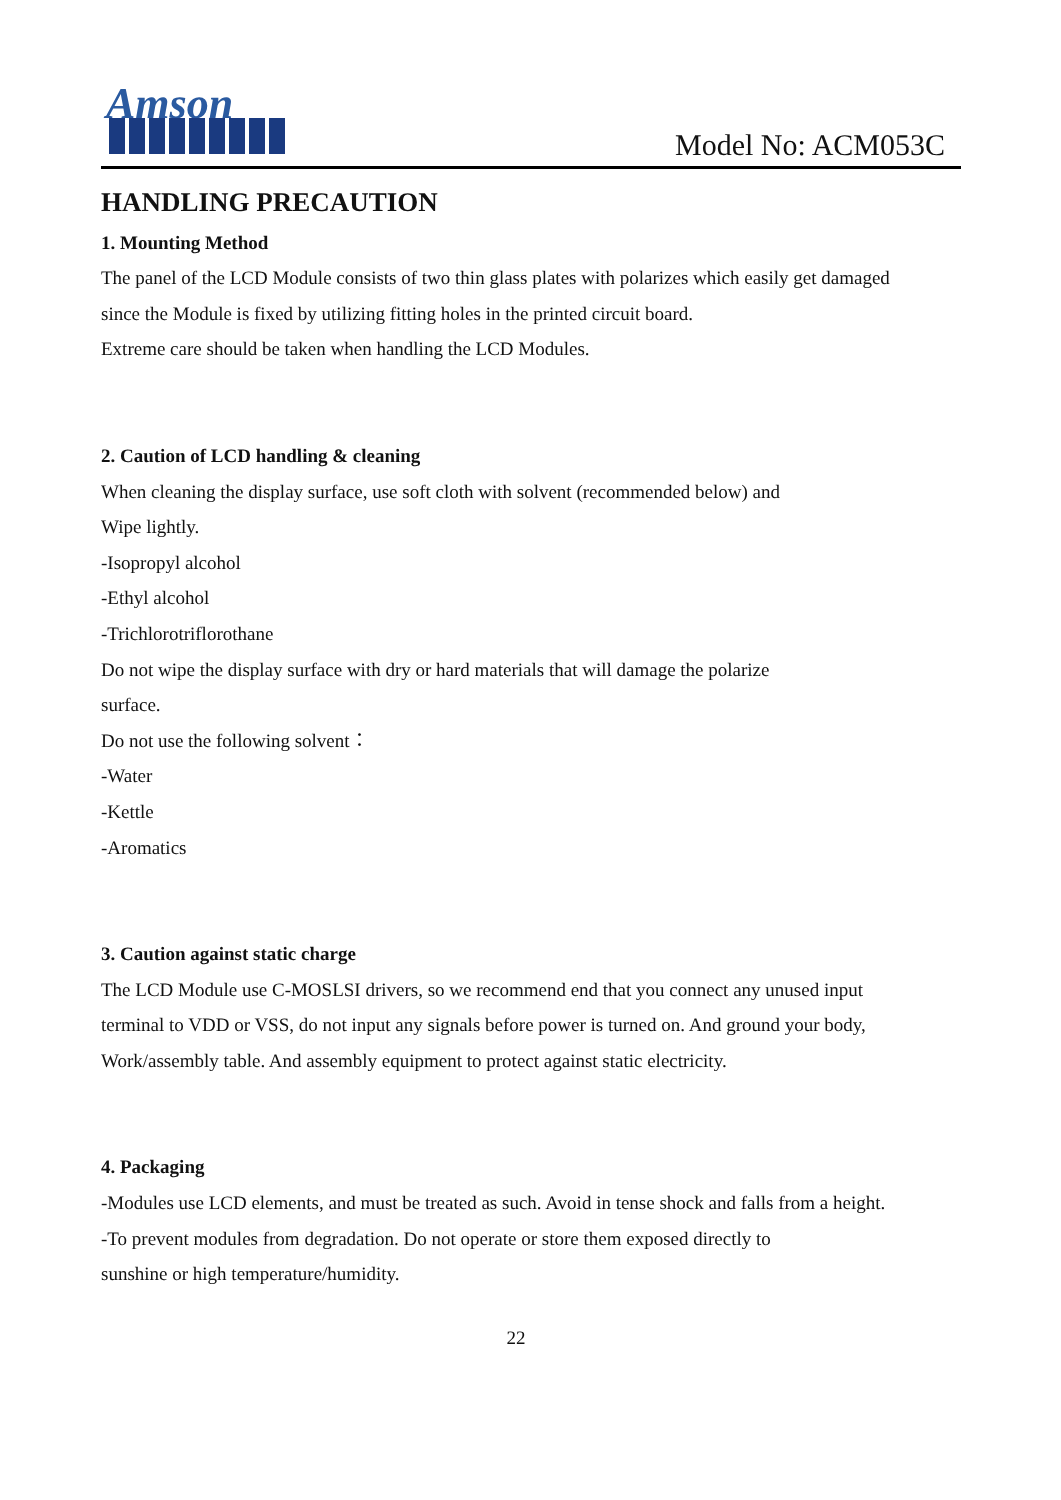Amson
Model No: ACM053C
HANDLING PRECAUTION
1. Mounting Method
The panel of the LCD Module consists of two thin glass plates with polarizes which easily get damaged since the Module is fixed by utilizing fitting holes in the printed circuit board.
Extreme care should be taken when handling the LCD Modules.
2. Caution of LCD handling & cleaning
When cleaning the display surface, use soft cloth with solvent (recommended below) and
Wipe lightly.
-Isopropyl alcohol
-Ethyl alcohol
-Trichlorotriflorothane
Do not wipe the display surface with dry or hard materials that will damage the polarize
surface.
Do not use the following solvent：
-Water
-Kettle
-Aromatics
3. Caution against static charge
The LCD Module use C-MOSLSI drivers, so we recommend end that you connect any unused input terminal to VDD or VSS, do not input any signals before power is turned on. And ground your body, Work/assembly table. And assembly equipment to protect against static electricity.
4. Packaging
-Modules use LCD elements, and must be treated as such. Avoid in tense shock and falls from a height.
-To prevent modules from degradation. Do not operate or store them exposed directly to
sunshine or high temperature/humidity.
22